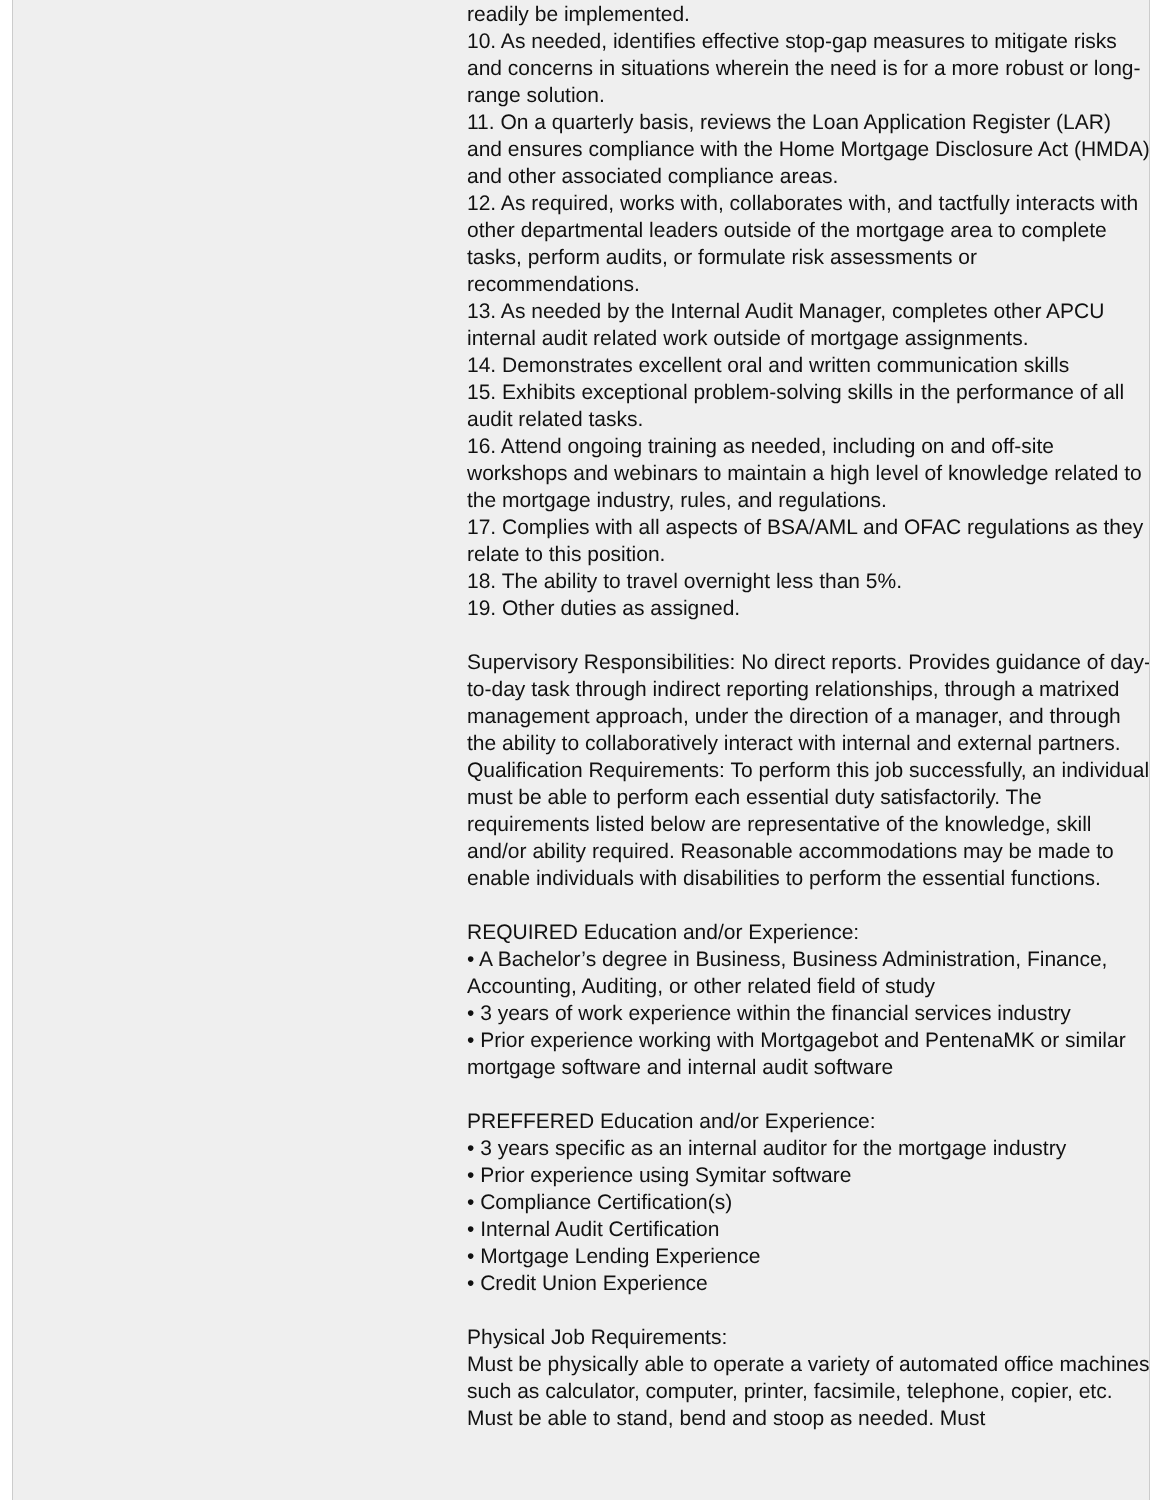readily be implemented.
10. As needed, identifies effective stop-gap measures to mitigate risks and concerns in situations wherein the need is for a more robust or long-range solution.
11. On a quarterly basis, reviews the Loan Application Register (LAR) and ensures compliance with the Home Mortgage Disclosure Act (HMDA) and other associated compliance areas.
12. As required, works with, collaborates with, and tactfully interacts with other departmental leaders outside of the mortgage area to complete tasks, perform audits, or formulate risk assessments or recommendations.
13. As needed by the Internal Audit Manager, completes other APCU internal audit related work outside of mortgage assignments.
14. Demonstrates excellent oral and written communication skills
15. Exhibits exceptional problem-solving skills in the performance of all audit related tasks.
16. Attend ongoing training as needed, including on and off-site workshops and webinars to maintain a high level of knowledge related to the mortgage industry, rules, and regulations.
17. Complies with all aspects of BSA/AML and OFAC regulations as they relate to this position.
18. The ability to travel overnight less than 5%.
19. Other duties as assigned.
Supervisory Responsibilities: No direct reports. Provides guidance of day-to-day task through indirect reporting relationships, through a matrixed management approach, under the direction of a manager, and through the ability to collaboratively interact with internal and external partners.
Qualification Requirements: To perform this job successfully, an individual must be able to perform each essential duty satisfactorily. The requirements listed below are representative of the knowledge, skill and/or ability required. Reasonable accommodations may be made to enable individuals with disabilities to perform the essential functions.
REQUIRED Education and/or Experience:
• A Bachelor’s degree in Business, Business Administration, Finance, Accounting, Auditing, or other related field of study
• 3 years of work experience within the financial services industry
• Prior experience working with Mortgagebot and PentenaMK or similar mortgage software and internal audit software
PREFFERED Education and/or Experience:
• 3 years specific as an internal auditor for the mortgage industry
• Prior experience using Symitar software
• Compliance Certification(s)
• Internal Audit Certification
• Mortgage Lending Experience
• Credit Union Experience
Physical Job Requirements:
Must be physically able to operate a variety of automated office machines such as calculator, computer, printer, facsimile, telephone, copier, etc. Must be able to stand, bend and stoop as needed. Must